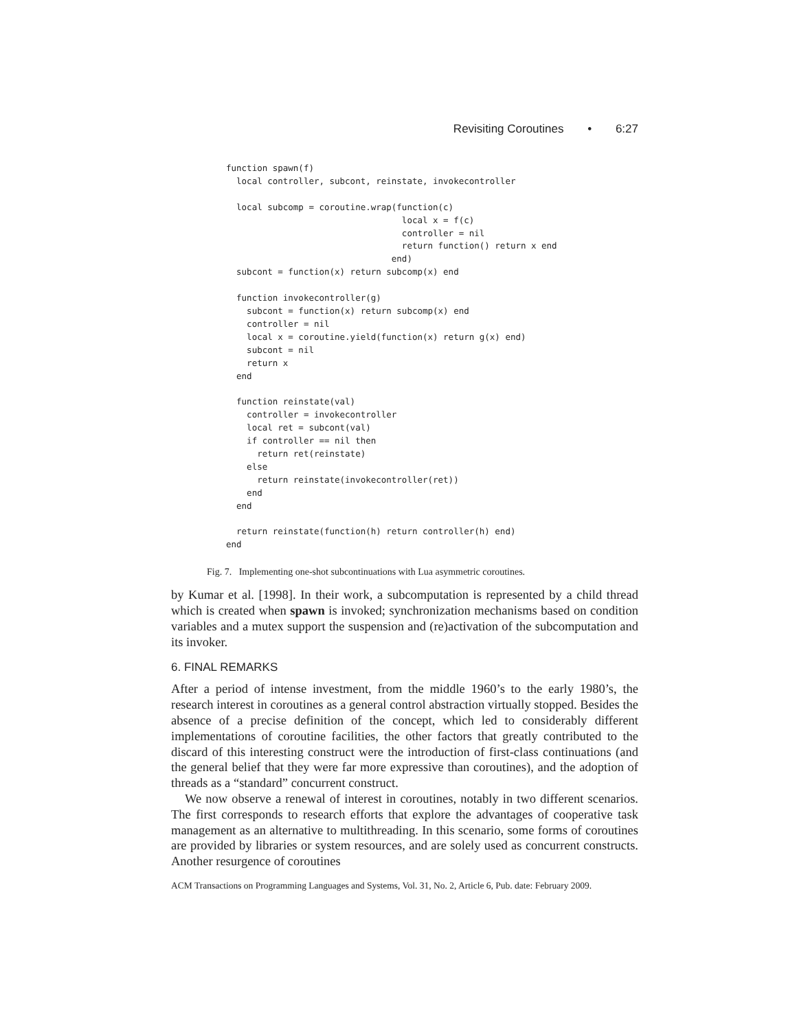Revisiting Coroutines • 6:27
function spawn(f)
  local controller, subcont, reinstate, invokecontroller

  local subcomp = coroutine.wrap(function(c)
                                  local x = f(c)
                                  controller = nil
                                  return function() return x end
                                end)
  subcont = function(x) return subcomp(x) end

  function invokecontroller(g)
    subcont = function(x) return subcomp(x) end
    controller = nil
    local x = coroutine.yield(function(x) return g(x) end)
    subcont = nil
    return x
  end

  function reinstate(val)
    controller = invokecontroller
    local ret = subcont(val)
    if controller == nil then
      return ret(reinstate)
    else
      return reinstate(invokecontroller(ret))
    end
  end

  return reinstate(function(h) return controller(h) end)
end
Fig. 7. Implementing one-shot subcontinuations with Lua asymmetric coroutines.
by Kumar et al. [1998]. In their work, a subcomputation is represented by a child thread which is created when spawn is invoked; synchronization mechanisms based on condition variables and a mutex support the suspension and (re)activation of the subcomputation and its invoker.
6. FINAL REMARKS
After a period of intense investment, from the middle 1960’s to the early 1980’s, the research interest in coroutines as a general control abstraction virtually stopped. Besides the absence of a precise definition of the concept, which led to considerably different implementations of coroutine facilities, the other factors that greatly contributed to the discard of this interesting construct were the introduction of first-class continuations (and the general belief that they were far more expressive than coroutines), and the adoption of threads as a “standard” concurrent construct.
We now observe a renewal of interest in coroutines, notably in two different scenarios. The first corresponds to research efforts that explore the advantages of cooperative task management as an alternative to multithreading. In this scenario, some forms of coroutines are provided by libraries or system resources, and are solely used as concurrent constructs. Another resurgence of coroutines
ACM Transactions on Programming Languages and Systems, Vol. 31, No. 2, Article 6, Pub. date: February 2009.